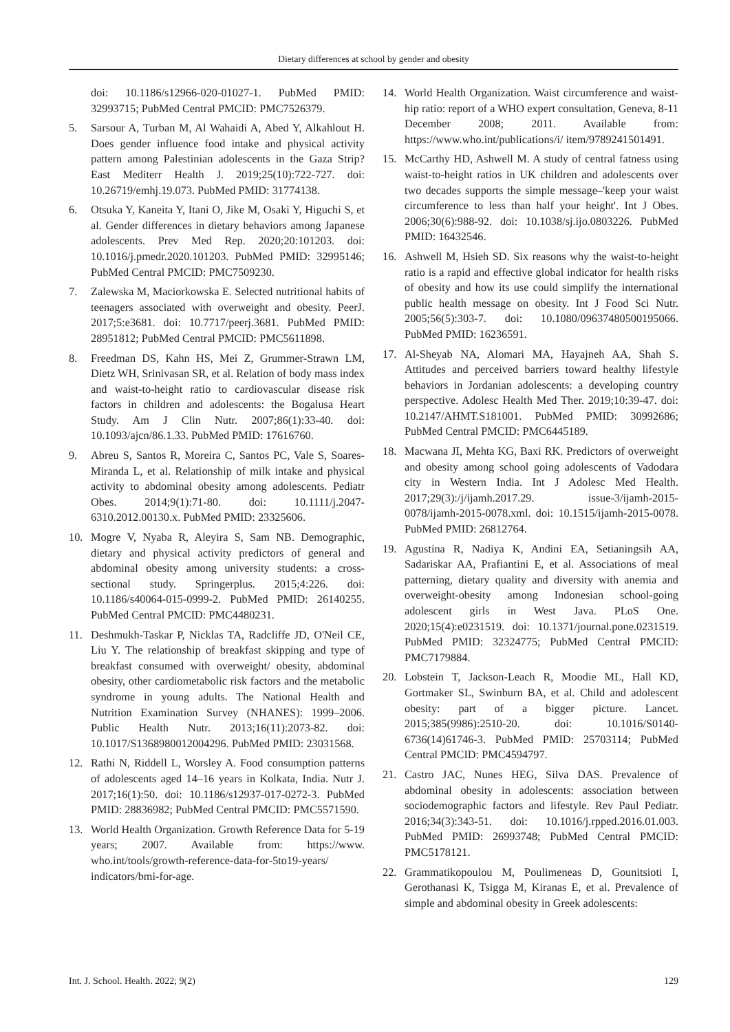Dietary differences at school by gender and obesity
doi: 10.1186/s12966-020-01027-1. PubMed PMID: 32993715; PubMed Central PMCID: PMC7526379.
5. Sarsour A, Turban M, Al Wahaidi A, Abed Y, Alkahlout H. Does gender influence food intake and physical activity pattern among Palestinian adolescents in the Gaza Strip? East Mediterr Health J. 2019;25(10):722-727. doi: 10.26719/emhj.19.073. PubMed PMID: 31774138.
6. Otsuka Y, Kaneita Y, Itani O, Jike M, Osaki Y, Higuchi S, et al. Gender differences in dietary behaviors among Japanese adolescents. Prev Med Rep. 2020;20:101203. doi: 10.1016/j.pmedr.2020.101203. PubMed PMID: 32995146; PubMed Central PMCID: PMC7509230.
7. Zalewska M, Maciorkowska E. Selected nutritional habits of teenagers associated with overweight and obesity. PeerJ. 2017;5:e3681. doi: 10.7717/peerj.3681. PubMed PMID: 28951812; PubMed Central PMCID: PMC5611898.
8. Freedman DS, Kahn HS, Mei Z, Grummer-Strawn LM, Dietz WH, Srinivasan SR, et al. Relation of body mass index and waist-to-height ratio to cardiovascular disease risk factors in children and adolescents: the Bogalusa Heart Study. Am J Clin Nutr. 2007;86(1):33-40. doi: 10.1093/ajcn/86.1.33. PubMed PMID: 17616760.
9. Abreu S, Santos R, Moreira C, Santos PC, Vale S, Soares-Miranda L, et al. Relationship of milk intake and physical activity to abdominal obesity among adolescents. Pediatr Obes. 2014;9(1):71-80. doi: 10.1111/j.2047-6310.2012.00130.x. PubMed PMID: 23325606.
10. Mogre V, Nyaba R, Aleyira S, Sam NB. Demographic, dietary and physical activity predictors of general and abdominal obesity among university students: a cross-sectional study. Springerplus. 2015;4:226. doi: 10.1186/s40064-015-0999-2. PubMed PMID: 26140255. PubMed Central PMCID: PMC4480231.
11. Deshmukh-Taskar P, Nicklas TA, Radcliffe JD, O'Neil CE, Liu Y. The relationship of breakfast skipping and type of breakfast consumed with overweight/ obesity, abdominal obesity, other cardiometabolic risk factors and the metabolic syndrome in young adults. The National Health and Nutrition Examination Survey (NHANES): 1999–2006. Public Health Nutr. 2013;16(11):2073-82. doi: 10.1017/S1368980012004296. PubMed PMID: 23031568.
12. Rathi N, Riddell L, Worsley A. Food consumption patterns of adolescents aged 14–16 years in Kolkata, India. Nutr J. 2017;16(1):50. doi: 10.1186/s12937-017-0272-3. PubMed PMID: 28836982; PubMed Central PMCID: PMC5571590.
13. World Health Organization. Growth Reference Data for 5-19 years; 2007. Available from: https://www. who.int/tools/growth-reference-data-for-5to19-years/ indicators/bmi-for-age.
14. World Health Organization. Waist circumference and waist-hip ratio: report of a WHO expert consultation, Geneva, 8-11 December 2008; 2011. Available from: https://www.who.int/publications/i/ item/9789241501491.
15. McCarthy HD, Ashwell M. A study of central fatness using waist-to-height ratios in UK children and adolescents over two decades supports the simple message–'keep your waist circumference to less than half your height'. Int J Obes. 2006;30(6):988-92. doi: 10.1038/sj.ijo.0803226. PubMed PMID: 16432546.
16. Ashwell M, Hsieh SD. Six reasons why the waist-to-height ratio is a rapid and effective global indicator for health risks of obesity and how its use could simplify the international public health message on obesity. Int J Food Sci Nutr. 2005;56(5):303-7. doi: 10.1080/09637480500195066. PubMed PMID: 16236591.
17. Al-Sheyab NA, Alomari MA, Hayajneh AA, Shah S. Attitudes and perceived barriers toward healthy lifestyle behaviors in Jordanian adolescents: a developing country perspective. Adolesc Health Med Ther. 2019;10:39-47. doi: 10.2147/AHMT.S181001. PubMed PMID: 30992686; PubMed Central PMCID: PMC6445189.
18. Macwana JI, Mehta KG, Baxi RK. Predictors of overweight and obesity among school going adolescents of Vadodara city in Western India. Int J Adolesc Med Health. 2017;29(3):/j/ijamh.2017.29. issue-3/ijamh-2015-0078/ijamh-2015-0078.xml. doi: 10.1515/ijamh-2015-0078. PubMed PMID: 26812764.
19. Agustina R, Nadiya K, Andini EA, Setianingsih AA, Sadariskar AA, Prafiantini E, et al. Associations of meal patterning, dietary quality and diversity with anemia and overweight-obesity among Indonesian school-going adolescent girls in West Java. PLoS One. 2020;15(4):e0231519. doi: 10.1371/journal.pone.0231519. PubMed PMID: 32324775; PubMed Central PMCID: PMC7179884.
20. Lobstein T, Jackson-Leach R, Moodie ML, Hall KD, Gortmaker SL, Swinburn BA, et al. Child and adolescent obesity: part of a bigger picture. Lancet. 2015;385(9986):2510-20. doi: 10.1016/S0140-6736(14)61746-3. PubMed PMID: 25703114; PubMed Central PMCID: PMC4594797.
21. Castro JAC, Nunes HEG, Silva DAS. Prevalence of abdominal obesity in adolescents: association between sociodemographic factors and lifestyle. Rev Paul Pediatr. 2016;34(3):343-51. doi: 10.1016/j.rpped.2016.01.003. PubMed PMID: 26993748; PubMed Central PMCID: PMC5178121.
22. Grammatikopoulou M, Poulimeneas D, Gounitsioti I, Gerothanasi K, Tsigga M, Kiranas E, et al. Prevalence of simple and abdominal obesity in Greek adolescents:
Int. J. School. Health. 2022; 9(2) 129